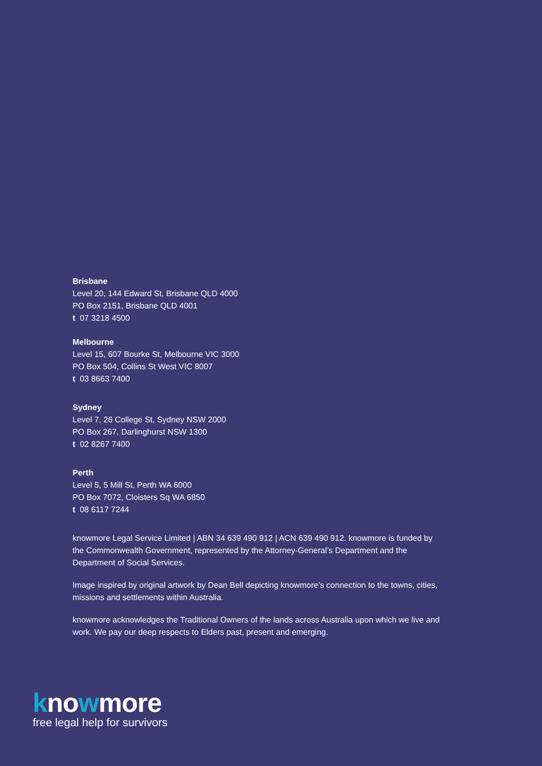Brisbane
Level 20, 144 Edward St, Brisbane QLD 4000
PO Box 2151, Brisbane QLD 4001
t 07 3218 4500
Melbourne
Level 15, 607 Bourke St, Melbourne VIC 3000
PO Box 504, Collins St West VIC 8007
t 03 8663 7400
Sydney
Level 7, 26 College St, Sydney NSW 2000
PO Box 267, Darlinghurst NSW 1300
t 02 8267 7400
Perth
Level 5, 5 Mill St, Perth WA 6000
PO Box 7072, Cloisters Sq WA 6850
t 08 6117 7244
knowmore Legal Service Limited | ABN 34 639 490 912 | ACN 639 490 912. knowmore is funded by the Commonwealth Government, represented by the Attorney-General’s Department and the Department of Social Services.
Image inspired by original artwork by Dean Bell depicting knowmore’s connection to the towns, cities, missions and settlements within Australia.
knowmore acknowledges the Traditional Owners of the lands across Australia upon which we live and work. We pay our deep respects to Elders past, present and emerging.
knowmore
free legal help for survivors